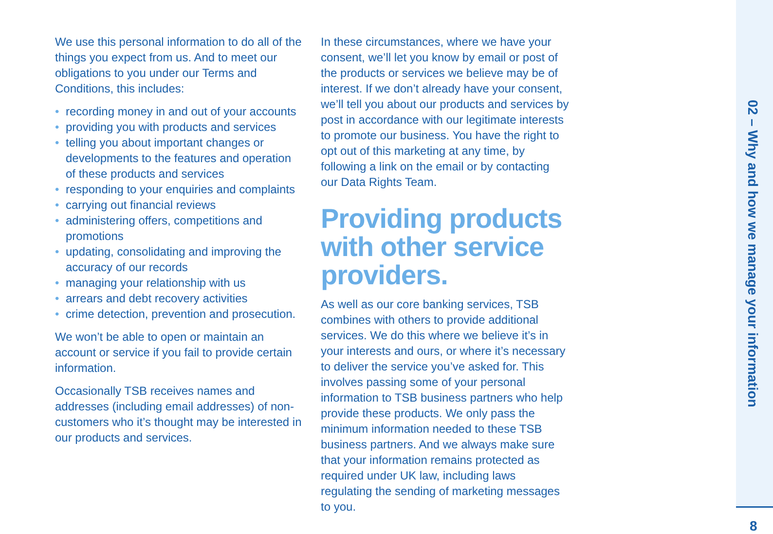We use this personal information to do all of the things you expect from us. And to meet our obligations to you under our Terms and Conditions, this includes:
• recording money in and out of your accounts
• providing you with products and services
• telling you about important changes or developments to the features and operation of these products and services
• responding to your enquiries and complaints
• carrying out financial reviews
• administering offers, competitions and promotions
• updating, consolidating and improving the accuracy of our records
• managing your relationship with us
• arrears and debt recovery activities
• crime detection, prevention and prosecution.
We won’t be able to open or maintain an account or service if you fail to provide certain information.
Occasionally TSB receives names and addresses (including email addresses) of non-customers who it’s thought may be interested in our products and services.
In these circumstances, where we have your consent, we’ll let you know by email or post of the products or services we believe may be of interest. If we don’t already have your consent, we’ll tell you about our products and services by post in accordance with our legitimate interests to promote our business. You have the right to opt out of this marketing at any time, by following a link on the email or by contacting our Data Rights Team.
Providing products with other service providers.
As well as our core banking services, TSB combines with others to provide additional services. We do this where we believe it’s in your interests and ours, or where it’s necessary to deliver the service you’ve asked for. This involves passing some of your personal information to TSB business partners who help provide these products. We only pass the minimum information needed to these TSB business partners. And we always make sure that your information remains protected as required under UK law, including laws regulating the sending of marketing messages to you.
02 – Why and how we manage your information
8